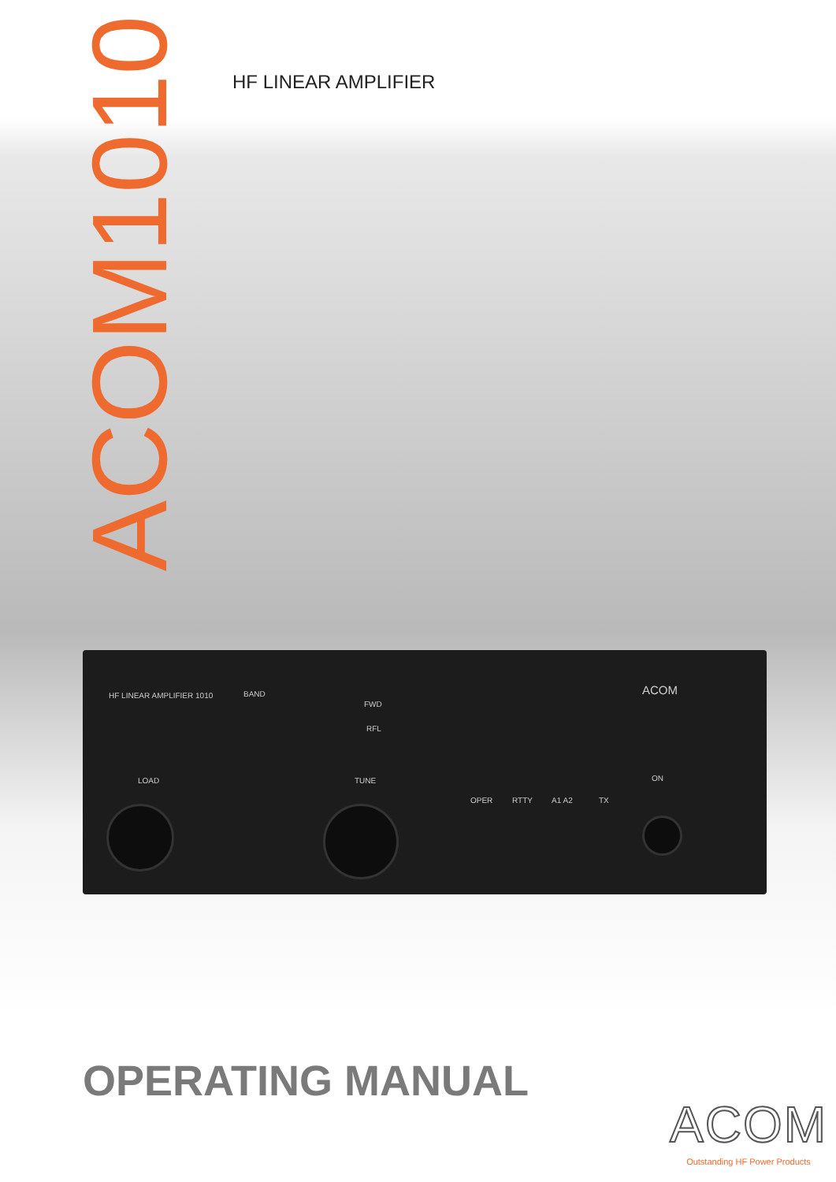HF LINEAR AMPLIFIER
ACOM1010
HF LINEAR AMPLIFIER 1010 BAND
FWD
RFL
ACOM
LOAD TUNE
OPER RTTY A1 A2 TX
ON
OPERATING MANUAL
ACOM
Outstanding HF Power Products